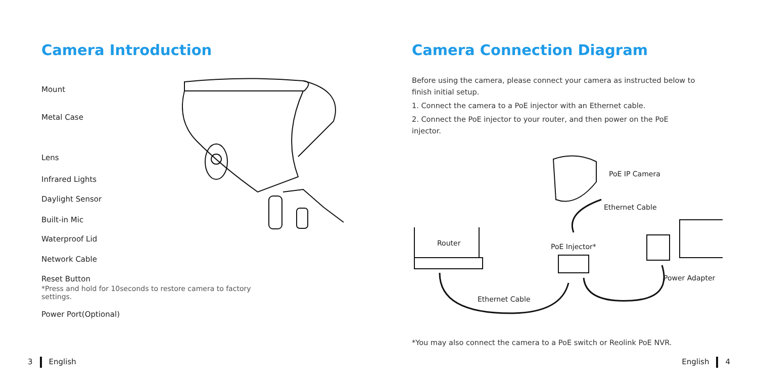Camera Introduction
Mount
Metal Case
Lens
Infrared Lights
Daylight Sensor
Built-in Mic
Waterproof Lid
Network Cable
Reset Button
*Press and hold for 10seconds to restore camera to factory settings.
Power Port(Optional)
Camera Connection Diagram
Before using the camera, please connect your camera as instructed below to finish initial setup.
1. Connect the camera to a PoE injector with an Ethernet cable.
2. Connect the PoE injector to your router, and then power on the PoE injector.
PoE IP Camera
Ethernet Cable
Router PoE Injector*
Power Adapter
Ethernet Cable
*You may also connect the camera to a PoE switch or Reolink PoE NVR.
3 English English 4